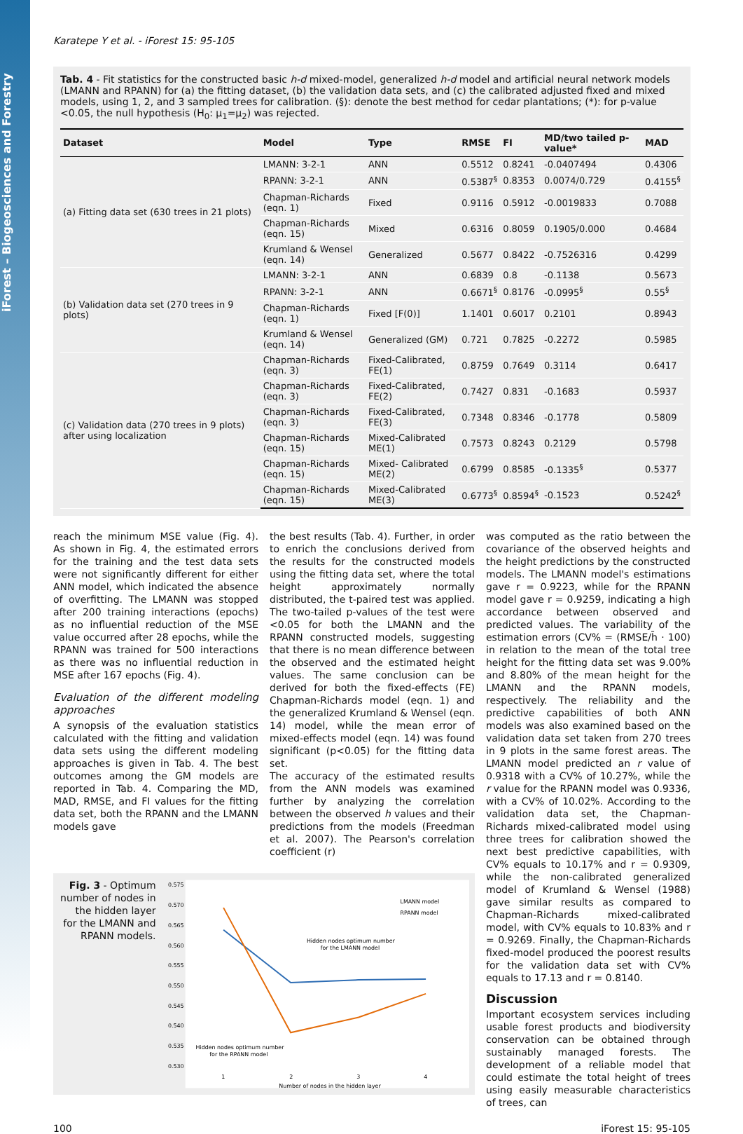iForest – Biogeosciences and Forestry
Karatepe Y et al. - iForest 15: 95-105
Tab. 4 - Fit statistics for the constructed basic h-d mixed-model, generalized h-d model and artificial neural network models (LMANN and RPANN) for (a) the fitting dataset, (b) the validation data sets, and (c) the calibrated adjusted fixed and mixed models, using 1, 2, and 3 sampled trees for calibration. (§): denote the best method for cedar plantations; (*): for p-value <0.05, the null hypothesis (H<sub>0</sub>: μ<sub>1</sub>=μ<sub>2</sub>) was rejected.
| Dataset | Model | Type | RMSE | FI | MD/two tailed p-value* | MAD |
| --- | --- | --- | --- | --- | --- | --- |
| (a) Fitting data set (630 trees in 21 plots) | LMANN: 3-2-1 | ANN | 0.5512 | 0.8241 | -0.0407494 | 0.4306 |
| | RPANN: 3-2-1 | ANN | 0.5387<sup>§</sup> | 0.8353 | 0.0074/0.729 | 0.4155<sup>§</sup> |
| | Chapman-Richards (eqn. 1) | Fixed | 0.9116 | 0.5912 | -0.0019833 | 0.7088 |
| | Chapman-Richards (eqn. 15) | Mixed | 0.6316 | 0.8059 | 0.1905/0.000 | 0.4684 |
| | Krumland & Wensel (eqn. 14) | Generalized | 0.5677 | 0.8422 | -0.7526316 | 0.4299 |
| (b) Validation data set (270 trees in 9 plots) | LMANN: 3-2-1 | ANN | 0.6839 | 0.8 | -0.1138 | 0.5673 |
| | RPANN: 3-2-1 | ANN | 0.6671<sup>§</sup> | 0.8176 | -0.0995<sup>§</sup> | 0.55<sup>§</sup> |
| | Chapman-Richards (eqn. 1) | Fixed [F(0)] | 1.1401 | 0.6017 | 0.2101 | 0.8943 |
| | Krumland & Wensel (eqn. 14) | Generalized (GM) | 0.721 | 0.7825 | -0.2272 | 0.5985 |
| (c) Validation data (270 trees in 9 plots) after using localization | Chapman-Richards (eqn. 3) | Fixed-Calibrated, FE(1) | 0.8759 | 0.7649 | 0.3114 | 0.6417 |
| | Chapman-Richards (eqn. 3) | Fixed-Calibrated, FE(2) | 0.7427 | 0.831 | -0.1683 | 0.5937 |
| | Chapman-Richards (eqn. 3) | Fixed-Calibrated, FE(3) | 0.7348 | 0.8346 | -0.1778 | 0.5809 |
| | Chapman-Richards (eqn. 15) | Mixed-Calibrated ME(1) | 0.7573 | 0.8243 | 0.2129 | 0.5798 |
| | Chapman-Richards (eqn. 15) | Mixed- Calibrated ME(2) | 0.6799 | 0.8585 | -0.1335<sup>§</sup> | 0.5377 |
| | Chapman-Richards (eqn. 15) | Mixed-Calibrated ME(3) | 0.6773<sup>§</sup> | 0.8594<sup>§</sup> | -0.1523 | 0.5242<sup>§</sup> |
reach the minimum MSE value (Fig. 4). As shown in Fig. 4, the estimated errors for the training and the test data sets were not significantly different for either ANN model, which indicated the absence of overfitting. The LMANN was stopped after 200 training interactions (epochs) as no influential reduction of the MSE value occurred after 28 epochs, while the RPANN was trained for 500 interactions as there was no influential reduction in MSE after 167 epochs (Fig. 4).
Evaluation of the different modeling approaches
A synopsis of the evaluation statistics calculated with the fitting and validation data sets using the different modeling approaches is given in Tab. 4. The best outcomes among the GM models are reported in Tab. 4. Comparing the MD, MAD, RMSE, and FI values for the fitting data set, both the RPANN and the LMANN models gave
the best results (Tab. 4). Further, in order to enrich the conclusions derived from the results for the constructed models using the fitting data set, where the total height approximately normally distributed, the t-paired test was applied. The two-tailed p-values of the test were <0.05 for both the LMANN and the RPANN constructed models, suggesting that there is no mean difference between the observed and the estimated height values. The same conclusion can be derived for both the fixed-effects (FE) Chapman-Richards model (eqn. 1) and the generalized Krumland & Wensel (eqn. 14) model, while the mean error of mixed-effects model (eqn. 14) was found significant (p<0.05) for the fitting data set.
The accuracy of the estimated results from the ANN models was examined further by analyzing the correlation between the observed h values and their predictions from the models (Freedman et al. 2007). The Pearson's correlation coefficient (r)
Fig. 3 - Optimum number of nodes in the hidden layer for the LMANN and RPANN models.
0.575
0.570
0.565
0.560
0.555
0.550
0.545
0.540
0.535
0.530
1
2
3
4
Number of nodes in the hidden layer
LMANN model
RPANN model
Hidden nodes optimum number
for the LMANN model
Hidden nodes optimum number
for the RPANN model
was computed as the ratio between the covariance of the observed heights and the height predictions by the constructed models. The LMANN model's estimations gave r = 0.9223, while for the RPANN model gave r = 0.9259, indicating a high accordance between observed and predicted values. The variability of the estimation errors (CV% = (RMSE/h̄ · 100) in relation to the mean of the total tree height for the fitting data set was 9.00% and 8.80% of the mean height for the LMANN and the RPANN models, respectively. The reliability and the predictive capabilities of both ANN models was also examined based on the validation data set taken from 270 trees in 9 plots in the same forest areas. The LMANN model predicted an r value of 0.9318 with a CV% of 10.27%, while the r value for the RPANN model was 0.9336, with a CV% of 10.02%. According to the validation data set, the Chapman-Richards mixed-calibrated model using three trees for calibration showed the next best predictive capabilities, with CV% equals to 10.17% and r = 0.9309, while the non-calibrated generalized model of Krumland & Wensel (1988) gave similar results as compared to Chapman-Richards mixed-calibrated model, with CV% equals to 10.83% and r = 0.9269. Finally, the Chapman-Richards fixed-model produced the poorest results for the validation data set with CV% equals to 17.13 and r = 0.8140.
Discussion
Important ecosystem services including usable forest products and biodiversity conservation can be obtained through sustainably managed forests. The development of a reliable model that could estimate the total height of trees using easily measurable characteristics of trees, can
100 iForest 15: 95-105